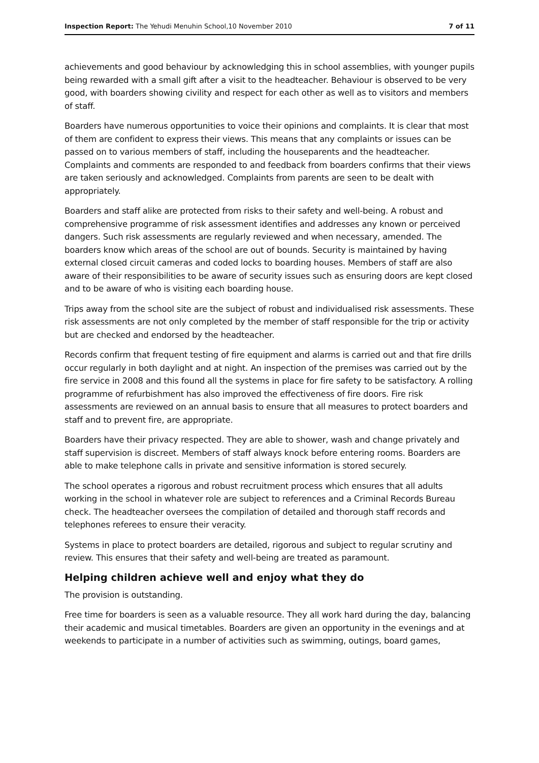Inspection Report: The Yehudi Menuhin School,10 November 2010 7 of 11
achievements and good behaviour by acknowledging this in school assemblies, with younger pupils being rewarded with a small gift after a visit to the headteacher. Behaviour is observed to be very good, with boarders showing civility and respect for each other as well as to visitors and members of staff.
Boarders have numerous opportunities to voice their opinions and complaints. It is clear that most of them are confident to express their views. This means that any complaints or issues can be passed on to various members of staff, including the houseparents and the headteacher. Complaints and comments are responded to and feedback from boarders confirms that their views are taken seriously and acknowledged. Complaints from parents are seen to be dealt with appropriately.
Boarders and staff alike are protected from risks to their safety and well-being. A robust and comprehensive programme of risk assessment identifies and addresses any known or perceived dangers. Such risk assessments are regularly reviewed and when necessary, amended. The boarders know which areas of the school are out of bounds. Security is maintained by having external closed circuit cameras and coded locks to boarding houses. Members of staff are also aware of their responsibilities to be aware of security issues such as ensuring doors are kept closed and to be aware of who is visiting each boarding house.
Trips away from the school site are the subject of robust and individualised risk assessments. These risk assessments are not only completed by the member of staff responsible for the trip or activity but are checked and endorsed by the headteacher.
Records confirm that frequent testing of fire equipment and alarms is carried out and that fire drills occur regularly in both daylight and at night. An inspection of the premises was carried out by the fire service in 2008 and this found all the systems in place for fire safety to be satisfactory. A rolling programme of refurbishment has also improved the effectiveness of fire doors. Fire risk assessments are reviewed on an annual basis to ensure that all measures to protect boarders and staff and to prevent fire, are appropriate.
Boarders have their privacy respected. They are able to shower, wash and change privately and staff supervision is discreet. Members of staff always knock before entering rooms. Boarders are able to make telephone calls in private and sensitive information is stored securely.
The school operates a rigorous and robust recruitment process which ensures that all adults working in the school in whatever role are subject to references and a Criminal Records Bureau check. The headteacher oversees the compilation of detailed and thorough staff records and telephones referees to ensure their veracity.
Systems in place to protect boarders are detailed, rigorous and subject to regular scrutiny and review. This ensures that their safety and well-being are treated as paramount.
Helping children achieve well and enjoy what they do
The provision is outstanding.
Free time for boarders is seen as a valuable resource. They all work hard during the day, balancing their academic and musical timetables. Boarders are given an opportunity in the evenings and at weekends to participate in a number of activities such as swimming, outings, board games,